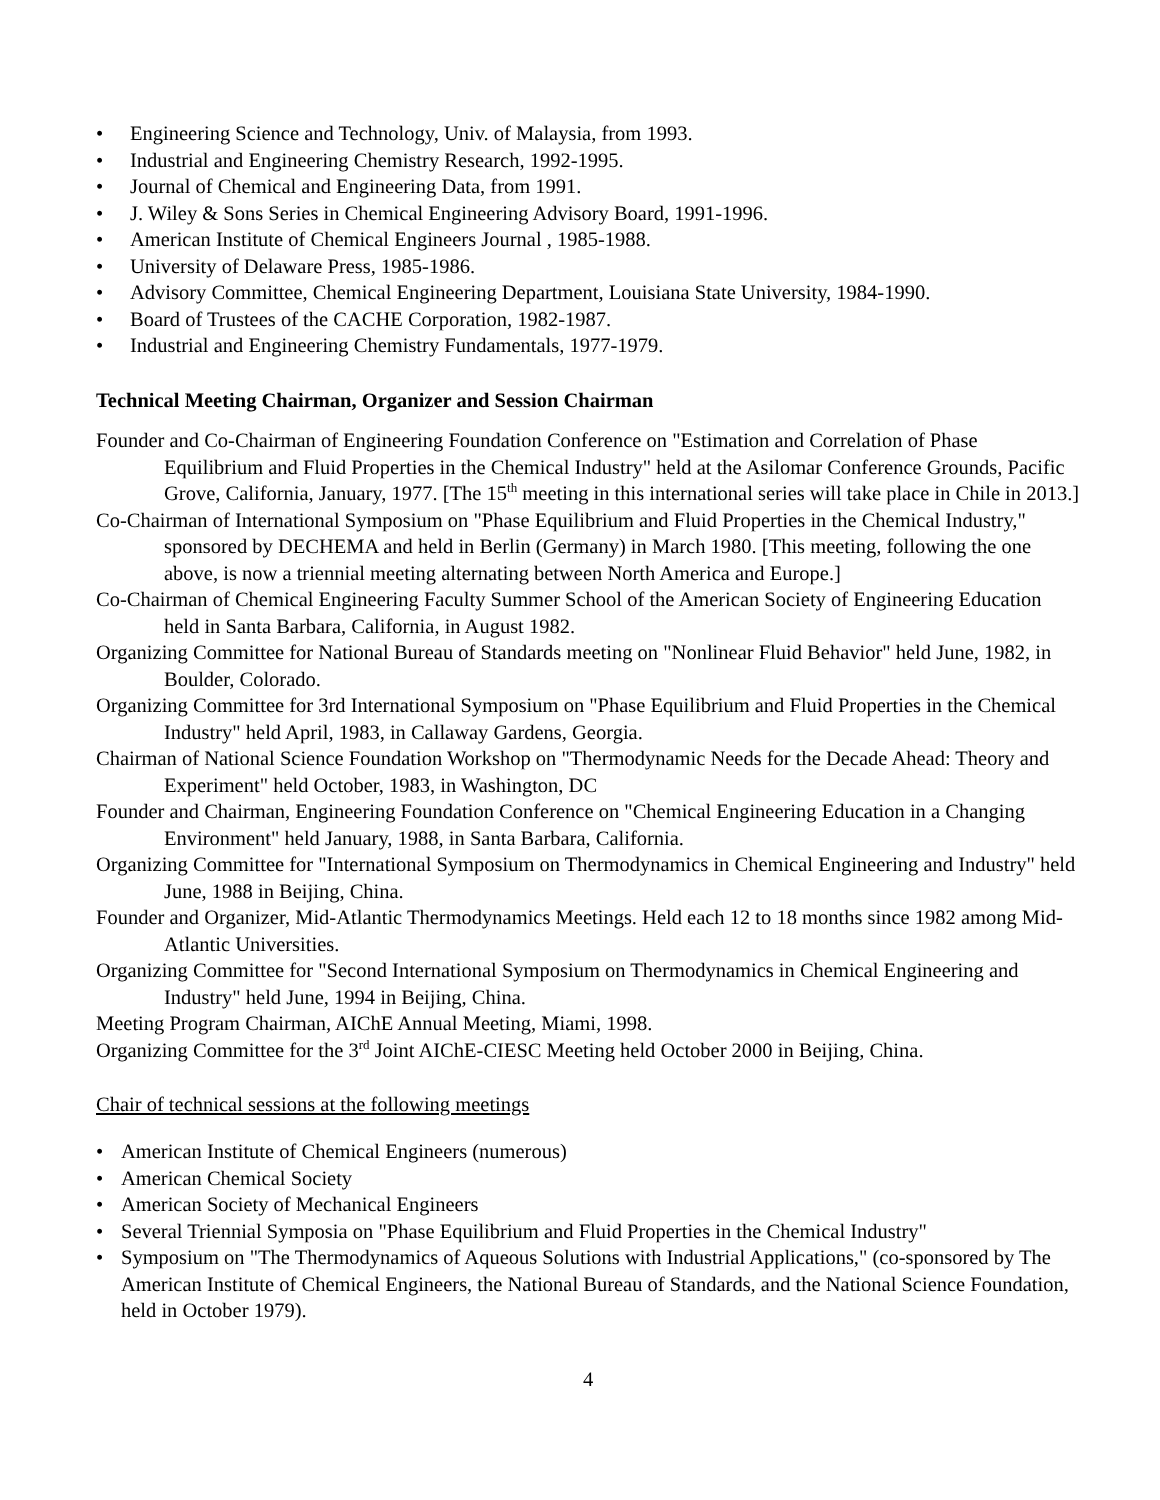• Engineering Science and Technology, Univ. of Malaysia, from 1993.
• Industrial and Engineering Chemistry Research, 1992-1995.
• Journal of Chemical and Engineering Data, from 1991.
• J. Wiley & Sons Series in Chemical Engineering Advisory Board, 1991-1996.
• American Institute of Chemical Engineers Journal , 1985-1988.
• University of Delaware Press, 1985-1986.
• Advisory Committee, Chemical Engineering Department, Louisiana State University, 1984-1990.
• Board of Trustees of the CACHE Corporation, 1982-1987.
• Industrial and Engineering Chemistry Fundamentals, 1977-1979.
Technical Meeting Chairman, Organizer and Session Chairman
Founder and Co-Chairman of Engineering Foundation Conference on "Estimation and Correlation of Phase Equilibrium and Fluid Properties in the Chemical Industry" held at the Asilomar Conference Grounds, Pacific Grove, California, January, 1977. [The 15<sup>th</sup> meeting in this international series will take place in Chile in 2013.]
Co-Chairman of International Symposium on "Phase Equilibrium and Fluid Properties in the Chemical Industry," sponsored by DECHEMA and held in Berlin (Germany) in March 1980. [This meeting, following the one above, is now a triennial meeting alternating between North America and Europe.]
Co-Chairman of Chemical Engineering Faculty Summer School of the American Society of Engineering Education held in Santa Barbara, California, in August 1982.
Organizing Committee for National Bureau of Standards meeting on "Nonlinear Fluid Behavior" held June, 1982, in Boulder, Colorado.
Organizing Committee for 3rd International Symposium on "Phase Equilibrium and Fluid Properties in the Chemical Industry" held April, 1983, in Callaway Gardens, Georgia.
Chairman of National Science Foundation Workshop on "Thermodynamic Needs for the Decade Ahead: Theory and Experiment" held October, 1983, in Washington, DC
Founder and Chairman, Engineering Foundation Conference on "Chemical Engineering Education in a Changing Environment" held January, 1988, in Santa Barbara, California.
Organizing Committee for "International Symposium on Thermodynamics in Chemical Engineering and Industry" held June, 1988 in Beijing, China.
Founder and Organizer, Mid-Atlantic Thermodynamics Meetings. Held each 12 to 18 months since 1982 among Mid-Atlantic Universities.
Organizing Committee for "Second International Symposium on Thermodynamics in Chemical Engineering and Industry" held June, 1994 in Beijing, China.
Meeting Program Chairman, AIChE Annual Meeting, Miami, 1998.
Organizing Committee for the 3<sup>rd</sup> Joint AIChE-CIESC Meeting held October 2000 in Beijing, China.
Chair of technical sessions at the following meetings
• American Institute of Chemical Engineers (numerous)
• American Chemical Society
• American Society of Mechanical Engineers
• Several Triennial Symposia on "Phase Equilibrium and Fluid Properties in the Chemical Industry"
• Symposium on "The Thermodynamics of Aqueous Solutions with Industrial Applications," (co-sponsored by The American Institute of Chemical Engineers, the National Bureau of Standards, and the National Science Foundation, held in October 1979).
4